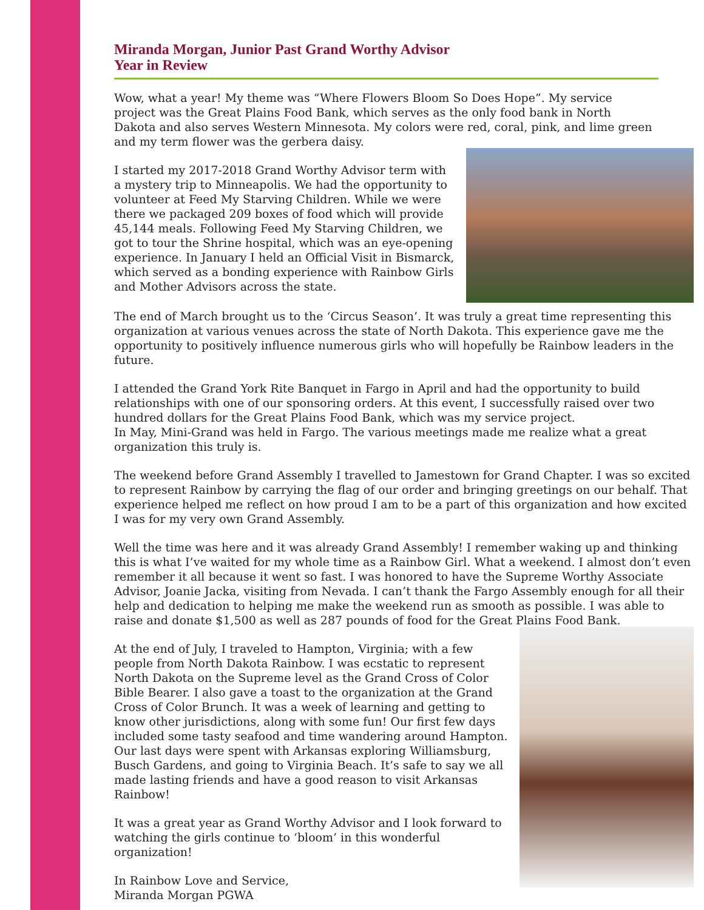Miranda Morgan, Junior Past Grand Worthy Advisor
Year in Review
Wow, what a year! My theme was “Where Flowers Bloom So Does Hope”. My service project was the Great Plains Food Bank, which serves as the only food bank in North Dakota and also serves Western Minnesota. My colors were red, coral, pink, and lime green and my term flower was the gerbera daisy.
I started my 2017-2018 Grand Worthy Advisor term with a mystery trip to Minneapolis. We had the opportunity to volunteer at Feed My Starving Children. While we were there we packaged 209 boxes of food which will provide 45,144 meals. Following Feed My Starving Children, we got to tour the Shrine hospital, which was an eye-opening experience. In January I held an Official Visit in Bismarck, which served as a bonding experience with Rainbow Girls and Mother Advisors across the state.
The end of March brought us to the ‘Circus Season’. It was truly a great time representing this organization at various venues across the state of North Dakota. This experience gave me the opportunity to positively influence numerous girls who will hopefully be Rainbow leaders in the future.
I attended the Grand York Rite Banquet in Fargo in April and had the opportunity to build relationships with one of our sponsoring orders. At this event, I successfully raised over two hundred dollars for the Great Plains Food Bank, which was my service project.
In May, Mini-Grand was held in Fargo. The various meetings made me realize what a great organization this truly is.
The weekend before Grand Assembly I travelled to Jamestown for Grand Chapter. I was so excited to represent Rainbow by carrying the flag of our order and bringing greetings on our behalf. That experience helped me reflect on how proud I am to be a part of this organization and how excited I was for my very own Grand Assembly.
Well the time was here and it was already Grand Assembly! I remember waking up and thinking this is what I’ve waited for my whole time as a Rainbow Girl. What a weekend. I almost don’t even remember it all because it went so fast. I was honored to have the Supreme Worthy Associate Advisor, Joanie Jacka, visiting from Nevada. I can’t thank the Fargo Assembly enough for all their help and dedication to helping me make the weekend run as smooth as possible. I was able to raise and donate $1,500 as well as 287 pounds of food for the Great Plains Food Bank.
At the end of July, I traveled to Hampton, Virginia; with a few people from North Dakota Rainbow. I was ecstatic to represent North Dakota on the Supreme level as the Grand Cross of Color Bible Bearer. I also gave a toast to the organization at the Grand Cross of Color Brunch. It was a week of learning and getting to know other jurisdictions, along with some fun! Our first few days included some tasty seafood and time wandering around Hampton. Our last days were spent with Arkansas exploring Williamsburg, Busch Gardens, and going to Virginia Beach. It’s safe to say we all made lasting friends and have a good reason to visit Arkansas Rainbow!
It was a great year as Grand Worthy Advisor and I look forward to watching the girls continue to ‘bloom’ in this wonderful organization!
In Rainbow Love and Service,
Miranda Morgan PGWA